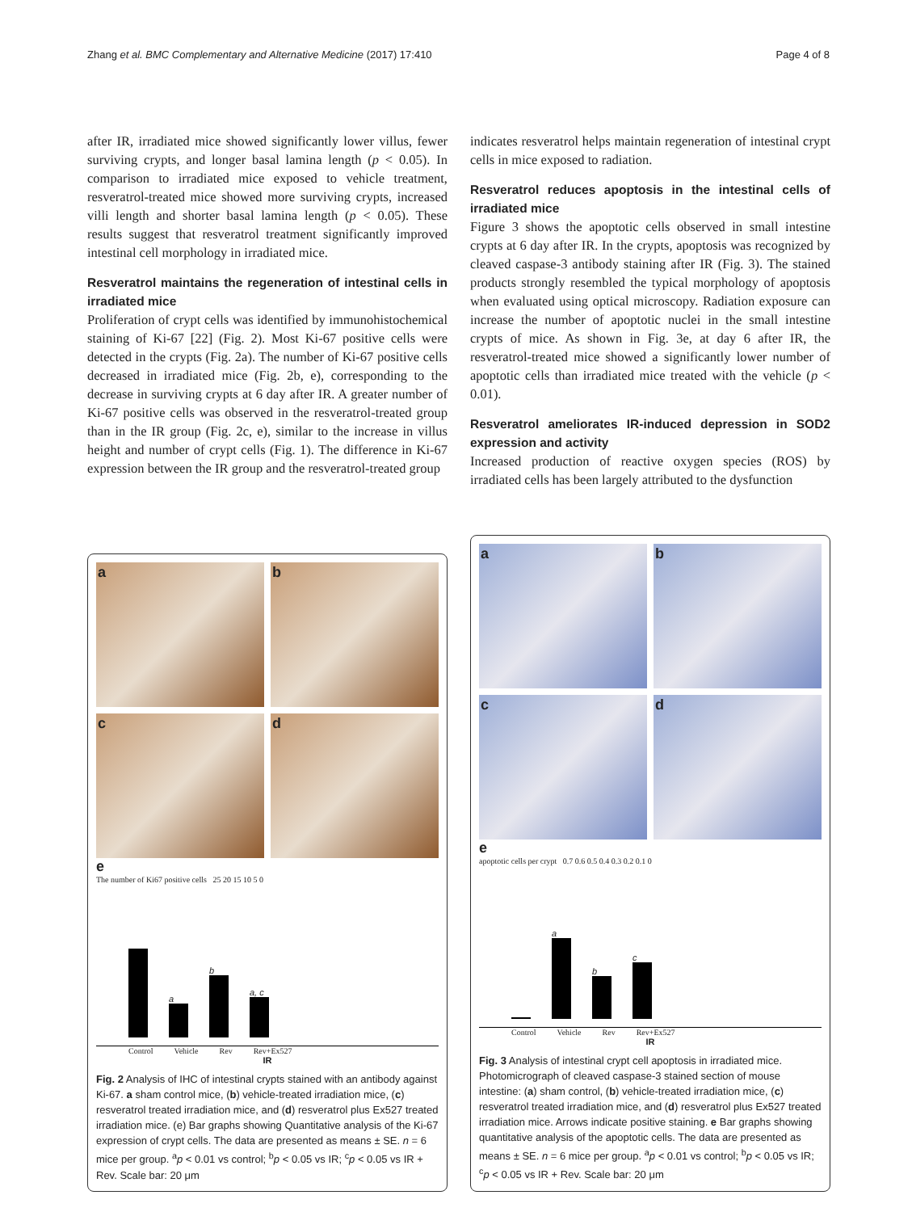Zhang et al. BMC Complementary and Alternative Medicine (2017) 17:410 Page 4 of 8
after IR, irradiated mice showed significantly lower villus, fewer surviving crypts, and longer basal lamina length (p < 0.05). In comparison to irradiated mice exposed to vehicle treatment, resveratrol-treated mice showed more surviving crypts, increased villi length and shorter basal lamina length (p < 0.05). These results suggest that resveratrol treatment significantly improved intestinal cell morphology in irradiated mice.
Resveratrol maintains the regeneration of intestinal cells in irradiated mice
Proliferation of crypt cells was identified by immunohistochemical staining of Ki-67 [22] (Fig. 2). Most Ki-67 positive cells were detected in the crypts (Fig. 2a). The number of Ki-67 positive cells decreased in irradiated mice (Fig. 2b, e), corresponding to the decrease in surviving crypts at 6 day after IR. A greater number of Ki-67 positive cells was observed in the resveratrol-treated group than in the IR group (Fig. 2c, e), similar to the increase in villus height and number of crypt cells (Fig. 1). The difference in Ki-67 expression between the IR group and the resveratrol-treated group
indicates resveratrol helps maintain regeneration of intestinal crypt cells in mice exposed to radiation.
Resveratrol reduces apoptosis in the intestinal cells of irradiated mice
Figure 3 shows the apoptotic cells observed in small intestine crypts at 6 day after IR. In the crypts, apoptosis was recognized by cleaved caspase-3 antibody staining after IR (Fig. 3). The stained products strongly resembled the typical morphology of apoptosis when evaluated using optical microscopy. Radiation exposure can increase the number of apoptotic nuclei in the small intestine crypts of mice. As shown in Fig. 3e, at day 6 after IR, the resveratrol-treated mice showed a significantly lower number of apoptotic cells than irradiated mice treated with the vehicle (p < 0.01).
Resveratrol ameliorates IR-induced depression in SOD2 expression and activity
Increased production of reactive oxygen species (ROS) by irradiated cells has been largely attributed to the dysfunction
a
b
c
d
e
The number of Ki67 positive cells 25 20 15 10 5 0
a
b
a, c
Control Vehicle Rev Rev+Ex527
IR
Fig. 2 Analysis of IHC of intestinal crypts stained with an antibody against Ki-67. a sham control mice, (b) vehicle-treated irradiation mice, (c) resveratrol treated irradiation mice, and (d) resveratrol plus Ex527 treated irradiation mice. (e) Bar graphs showing Quantitative analysis of the Ki-67 expression of crypt cells. The data are presented as means ± SE. n = 6 mice per group. <sup>a</sup>p < 0.01 vs control; <sup>b</sup>p < 0.05 vs IR; <sup>c</sup>p < 0.05 vs IR + Rev. Scale bar: 20 μm
a
b
c
d
e
apoptotic cells per crypt 0.7 0.6 0.5 0.4 0.3 0.2 0.1 0
a
b
c
Control Vehicle Rev Rev+Ex527
IR
Fig. 3 Analysis of intestinal crypt cell apoptosis in irradiated mice. Photomicrograph of cleaved caspase-3 stained section of mouse intestine: (a) sham control, (b) vehicle-treated irradiation mice, (c) resveratrol treated irradiation mice, and (d) resveratrol plus Ex527 treated irradiation mice. Arrows indicate positive staining. e Bar graphs showing quantitative analysis of the apoptotic cells. The data are presented as means ± SE. n = 6 mice per group. <sup>a</sup>p < 0.01 vs control; <sup>b</sup>p < 0.05 vs IR; <sup>c</sup>p < 0.05 vs IR + Rev. Scale bar: 20 μm